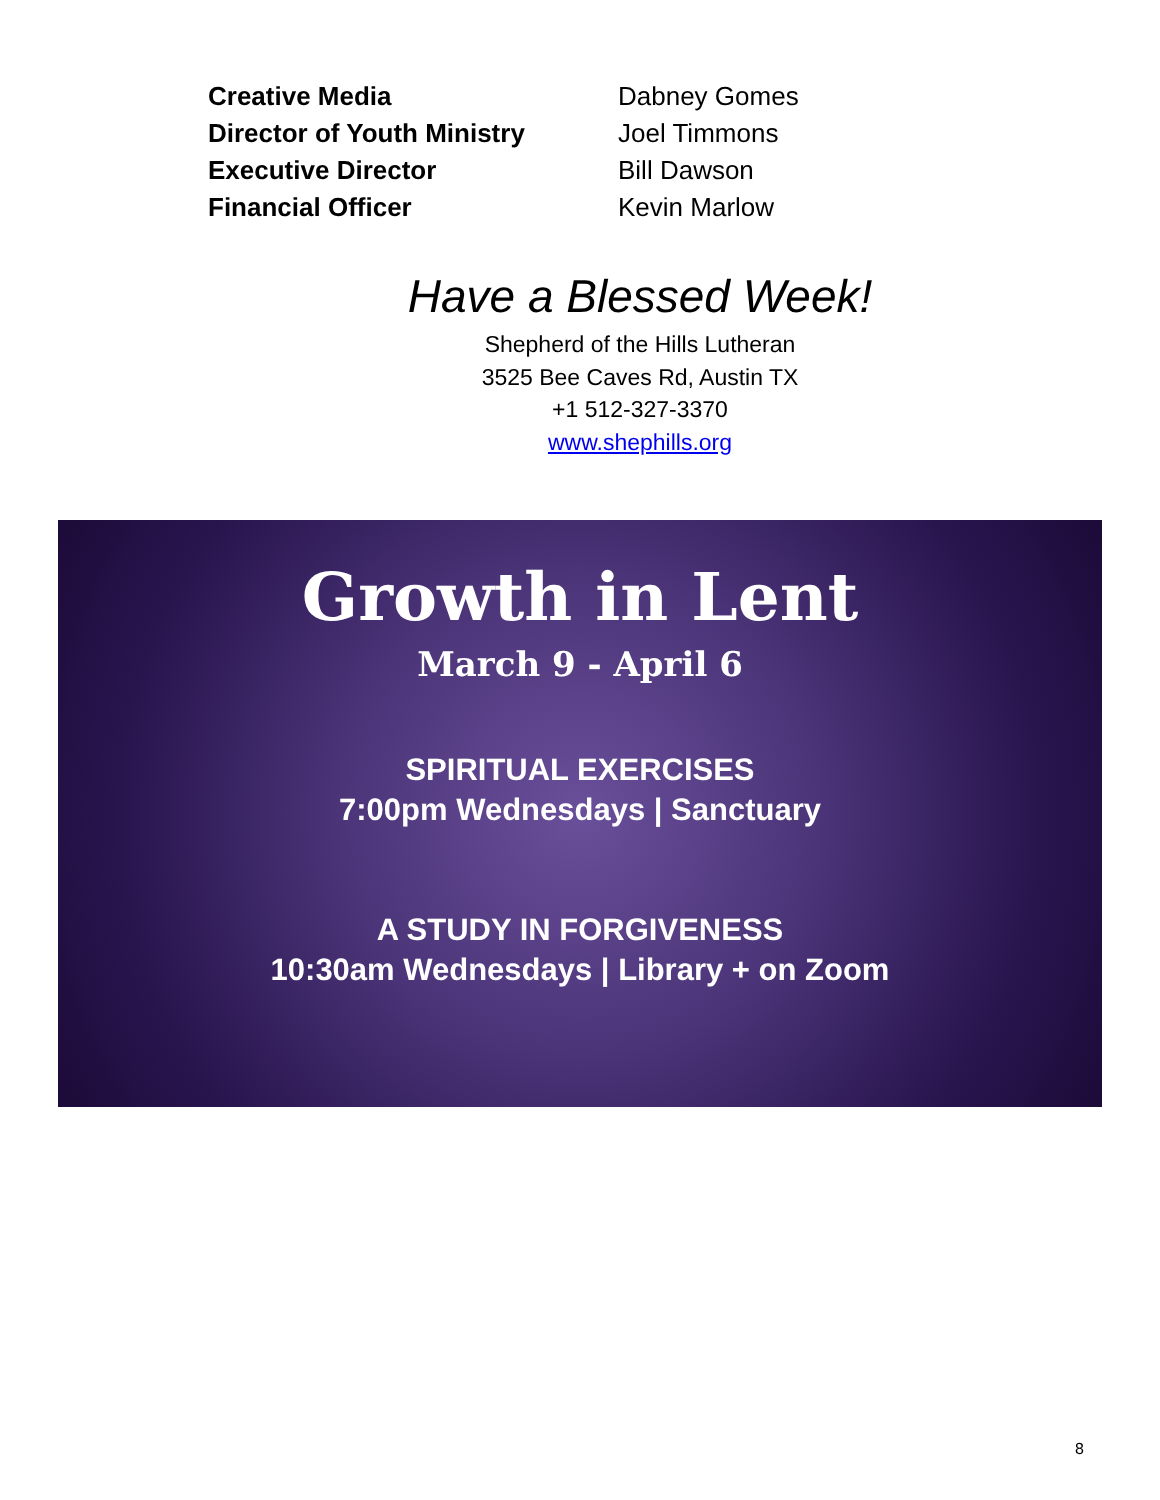Creative Media Dabney Gomes
Director of Youth Ministry Joel Timmons
Executive Director Bill Dawson
Financial Officer Kevin Marlow
Have a Blessed Week!
Shepherd of the Hills Lutheran
3525 Bee Caves Rd, Austin TX
+1 512-327-3370
www.shephills.org
Growth in Lent
March 9 - April 6
SPIRITUAL EXERCISES
7:00pm Wednesdays | Sanctuary
A STUDY IN FORGIVENESS
10:30am Wednesdays | Library + on Zoom
8